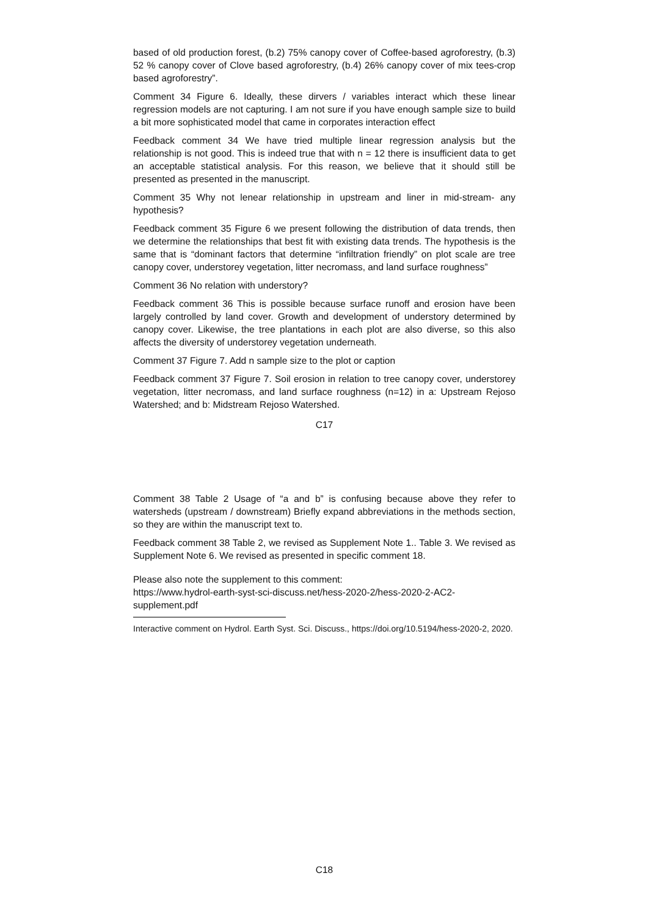based of old production forest, (b.2) 75% canopy cover of Coffee-based agroforestry, (b.3) 52 % canopy cover of Clove based agroforestry, (b.4) 26% canopy cover of mix tees-crop based agroforestry”.
Comment 34 Figure 6. Ideally, these dirvers / variables interact which these linear regression models are not capturing. I am not sure if you have enough sample size to build a bit more sophisticated model that came in corporates interaction effect
Feedback comment 34 We have tried multiple linear regression analysis but the relationship is not good. This is indeed true that with n = 12 there is insufficient data to get an acceptable statistical analysis. For this reason, we believe that it should still be presented as presented in the manuscript.
Comment 35 Why not lenear relationship in upstream and liner in mid-stream- any hypothesis?
Feedback comment 35 Figure 6 we present following the distribution of data trends, then we determine the relationships that best fit with existing data trends. The hypothesis is the same that is “dominant factors that determine “infiltration friendly” on plot scale are tree canopy cover, understorey vegetation, litter necromass, and land surface roughness”
Comment 36 No relation with understory?
Feedback comment 36 This is possible because surface runoff and erosion have been largely controlled by land cover. Growth and development of understory determined by canopy cover. Likewise, the tree plantations in each plot are also diverse, so this also affects the diversity of understorey vegetation underneath.
Comment 37 Figure 7. Add n sample size to the plot or caption
Feedback comment 37 Figure 7. Soil erosion in relation to tree canopy cover, understorey vegetation, litter necromass, and land surface roughness (n=12) in a: Upstream Rejoso Watershed; and b: Midstream Rejoso Watershed.
C17
Comment 38 Table 2 Usage of “a and b” is confusing because above they refer to watersheds (upstream / downstream) Briefly expand abbreviations in the methods section, so they are within the manuscript text to.
Feedback comment 38 Table 2, we revised as Supplement Note 1.. Table 3. We revised as Supplement Note 6. We revised as presented in specific comment 18.
Please also note the supplement to this comment:
https://www.hydrol-earth-syst-sci-discuss.net/hess-2020-2/hess-2020-2-AC2-
supplement.pdf
Interactive comment on Hydrol. Earth Syst. Sci. Discuss., https://doi.org/10.5194/hess-2020-2, 2020.
C18